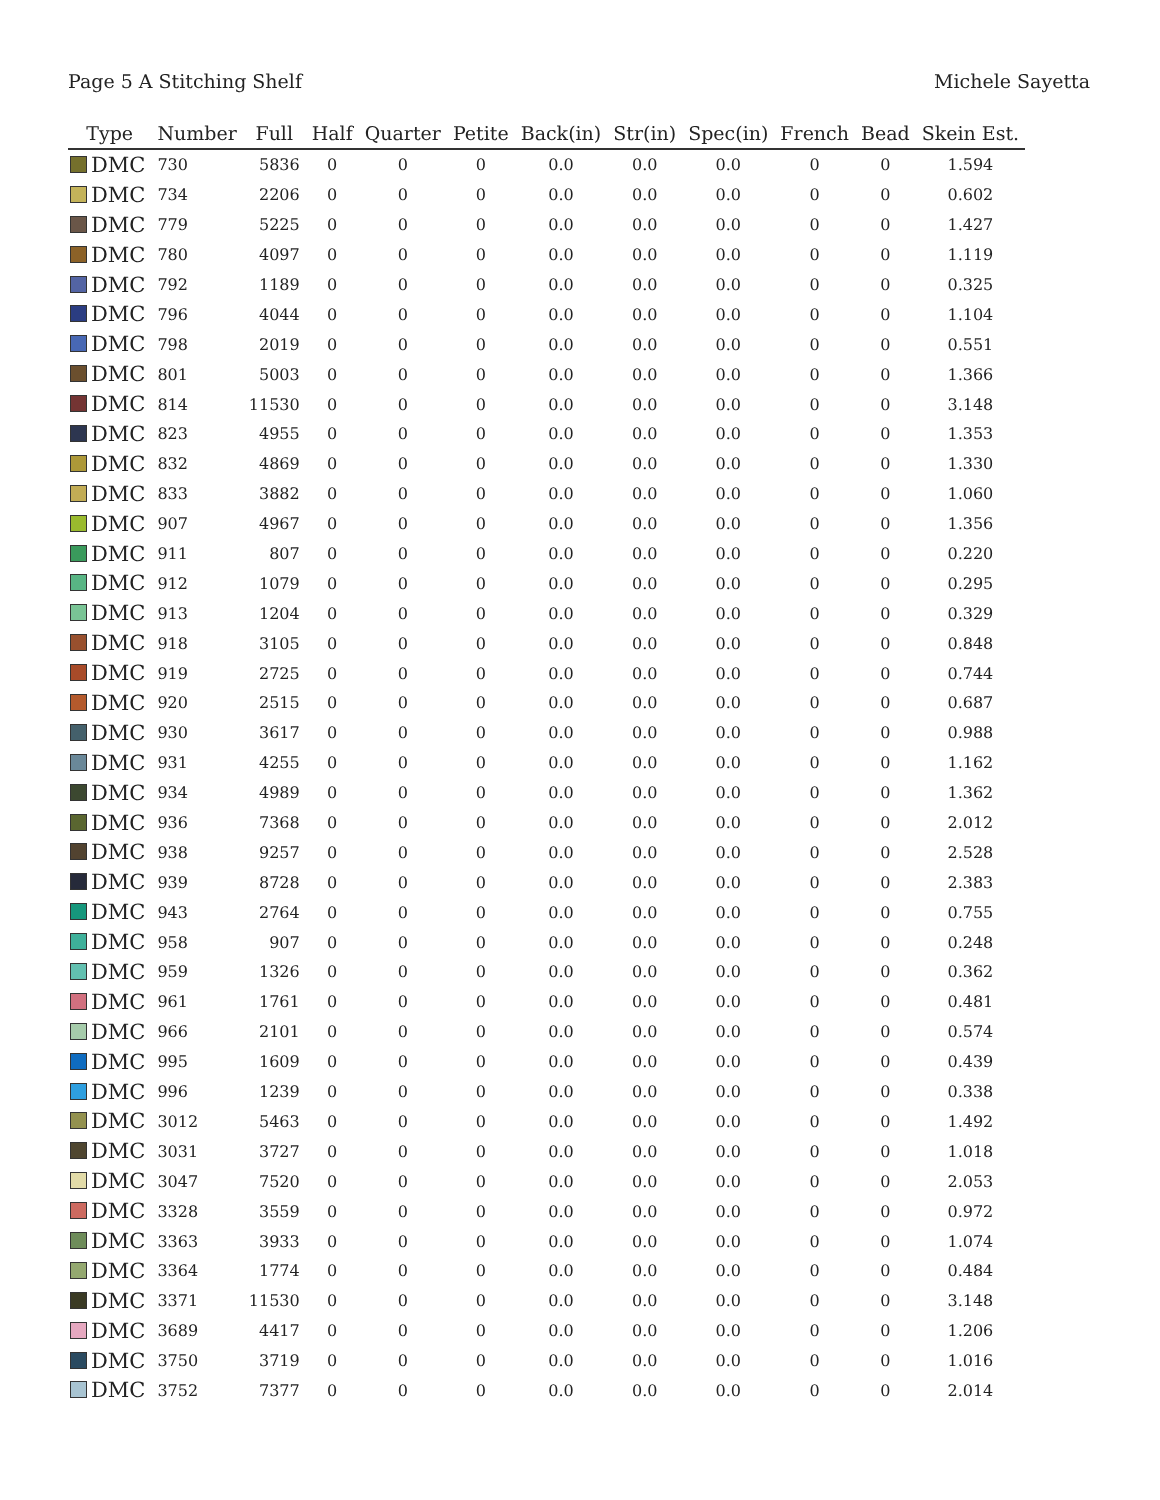Page 5 A Stitching Shelf Michele Sayetta
| Type | Number | Full | Half | Quarter | Petite | Back(in) | Str(in) | Spec(in) | French | Bead | Skein Est. |
| --- | --- | --- | --- | --- | --- | --- | --- | --- | --- | --- | --- |
| DMC | 730 | 5836 | 0 | 0 | 0 | 0.0 | 0.0 | 0.0 | 0 | 0 | 1.594 |
| DMC | 734 | 2206 | 0 | 0 | 0 | 0.0 | 0.0 | 0.0 | 0 | 0 | 0.602 |
| DMC | 779 | 5225 | 0 | 0 | 0 | 0.0 | 0.0 | 0.0 | 0 | 0 | 1.427 |
| DMC | 780 | 4097 | 0 | 0 | 0 | 0.0 | 0.0 | 0.0 | 0 | 0 | 1.119 |
| DMC | 792 | 1189 | 0 | 0 | 0 | 0.0 | 0.0 | 0.0 | 0 | 0 | 0.325 |
| DMC | 796 | 4044 | 0 | 0 | 0 | 0.0 | 0.0 | 0.0 | 0 | 0 | 1.104 |
| DMC | 798 | 2019 | 0 | 0 | 0 | 0.0 | 0.0 | 0.0 | 0 | 0 | 0.551 |
| DMC | 801 | 5003 | 0 | 0 | 0 | 0.0 | 0.0 | 0.0 | 0 | 0 | 1.366 |
| DMC | 814 | 11530 | 0 | 0 | 0 | 0.0 | 0.0 | 0.0 | 0 | 0 | 3.148 |
| DMC | 823 | 4955 | 0 | 0 | 0 | 0.0 | 0.0 | 0.0 | 0 | 0 | 1.353 |
| DMC | 832 | 4869 | 0 | 0 | 0 | 0.0 | 0.0 | 0.0 | 0 | 0 | 1.330 |
| DMC | 833 | 3882 | 0 | 0 | 0 | 0.0 | 0.0 | 0.0 | 0 | 0 | 1.060 |
| DMC | 907 | 4967 | 0 | 0 | 0 | 0.0 | 0.0 | 0.0 | 0 | 0 | 1.356 |
| DMC | 911 | 807 | 0 | 0 | 0 | 0.0 | 0.0 | 0.0 | 0 | 0 | 0.220 |
| DMC | 912 | 1079 | 0 | 0 | 0 | 0.0 | 0.0 | 0.0 | 0 | 0 | 0.295 |
| DMC | 913 | 1204 | 0 | 0 | 0 | 0.0 | 0.0 | 0.0 | 0 | 0 | 0.329 |
| DMC | 918 | 3105 | 0 | 0 | 0 | 0.0 | 0.0 | 0.0 | 0 | 0 | 0.848 |
| DMC | 919 | 2725 | 0 | 0 | 0 | 0.0 | 0.0 | 0.0 | 0 | 0 | 0.744 |
| DMC | 920 | 2515 | 0 | 0 | 0 | 0.0 | 0.0 | 0.0 | 0 | 0 | 0.687 |
| DMC | 930 | 3617 | 0 | 0 | 0 | 0.0 | 0.0 | 0.0 | 0 | 0 | 0.988 |
| DMC | 931 | 4255 | 0 | 0 | 0 | 0.0 | 0.0 | 0.0 | 0 | 0 | 1.162 |
| DMC | 934 | 4989 | 0 | 0 | 0 | 0.0 | 0.0 | 0.0 | 0 | 0 | 1.362 |
| DMC | 936 | 7368 | 0 | 0 | 0 | 0.0 | 0.0 | 0.0 | 0 | 0 | 2.012 |
| DMC | 938 | 9257 | 0 | 0 | 0 | 0.0 | 0.0 | 0.0 | 0 | 0 | 2.528 |
| DMC | 939 | 8728 | 0 | 0 | 0 | 0.0 | 0.0 | 0.0 | 0 | 0 | 2.383 |
| DMC | 943 | 2764 | 0 | 0 | 0 | 0.0 | 0.0 | 0.0 | 0 | 0 | 0.755 |
| DMC | 958 | 907 | 0 | 0 | 0 | 0.0 | 0.0 | 0.0 | 0 | 0 | 0.248 |
| DMC | 959 | 1326 | 0 | 0 | 0 | 0.0 | 0.0 | 0.0 | 0 | 0 | 0.362 |
| DMC | 961 | 1761 | 0 | 0 | 0 | 0.0 | 0.0 | 0.0 | 0 | 0 | 0.481 |
| DMC | 966 | 2101 | 0 | 0 | 0 | 0.0 | 0.0 | 0.0 | 0 | 0 | 0.574 |
| DMC | 995 | 1609 | 0 | 0 | 0 | 0.0 | 0.0 | 0.0 | 0 | 0 | 0.439 |
| DMC | 996 | 1239 | 0 | 0 | 0 | 0.0 | 0.0 | 0.0 | 0 | 0 | 0.338 |
| DMC | 3012 | 5463 | 0 | 0 | 0 | 0.0 | 0.0 | 0.0 | 0 | 0 | 1.492 |
| DMC | 3031 | 3727 | 0 | 0 | 0 | 0.0 | 0.0 | 0.0 | 0 | 0 | 1.018 |
| DMC | 3047 | 7520 | 0 | 0 | 0 | 0.0 | 0.0 | 0.0 | 0 | 0 | 2.053 |
| DMC | 3328 | 3559 | 0 | 0 | 0 | 0.0 | 0.0 | 0.0 | 0 | 0 | 0.972 |
| DMC | 3363 | 3933 | 0 | 0 | 0 | 0.0 | 0.0 | 0.0 | 0 | 0 | 1.074 |
| DMC | 3364 | 1774 | 0 | 0 | 0 | 0.0 | 0.0 | 0.0 | 0 | 0 | 0.484 |
| DMC | 3371 | 11530 | 0 | 0 | 0 | 0.0 | 0.0 | 0.0 | 0 | 0 | 3.148 |
| DMC | 3689 | 4417 | 0 | 0 | 0 | 0.0 | 0.0 | 0.0 | 0 | 0 | 1.206 |
| DMC | 3750 | 3719 | 0 | 0 | 0 | 0.0 | 0.0 | 0.0 | 0 | 0 | 1.016 |
| DMC | 3752 | 7377 | 0 | 0 | 0 | 0.0 | 0.0 | 0.0 | 0 | 0 | 2.014 |